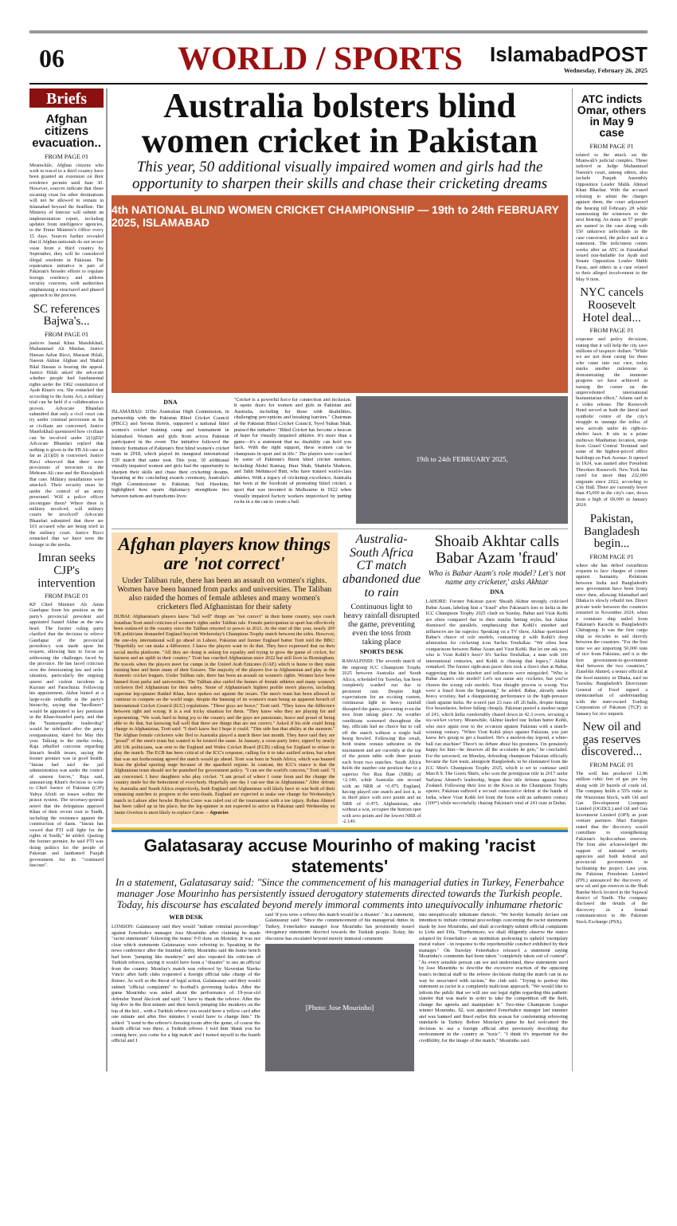06
WORLD / SPORTS
IslamabadPOST
Wednesday, February 26, 2025
Briefs
Afghan citizens evacuation..
FROM PAGE 01
Meanwhile, Afghan citizens who wish to travel to a third country have been granted an extension on their residence permits until June 30. However, sources indicate that those awaiting visas for other destinations will not be allowed to remain in Islamabad beyond the deadline. The Ministry of Interior will submit an implementation report, including updates from intelligence agencies, to the Prime Minister's Office every 15 days. Sources further revealed that if Afghan nationals do not secure visas from a third country by September, they will be considered illegal residents in Pakistan. The repatriation initiative is part of Pakistan's broader efforts to regulate foreign residency and address security concerns, with authorities emphasizing a structured and phased approach to the process.
SC references Bajwa's...
FROM PAGE 01
justices Jamal Khan Mandokhail, Muhammad Ali Mazhar, Justice Hassan Azhar Rizvi, Musarat Hilali, Naeem Akhtar Afghan and Shahid Bilal Hassan is hearing the appeal. Justice Hilali asked the advocate whether people had fundamental rights under the 1962 constitution of Ayub Khan's era. She remarked that according to the Army Act, a military trial can be held if a collaboration is proven. Advocate Bhandari submitted that only a civil court can try under criminal provisions as far as civilians are concerned. Justice Mandokhail questioned how civilians can be involved under 2(1)(D)? Advocate Bhandari replied that nothing is given in the FB Ali case as far as 2(1)(D) is concerned. Justice Rizvi observed that there were provisions of terrorism in the Mehram Ali case and the Rawalpindi Bar case. Military installations were attacked. Their security must be under the control of an army personnel. Will a police officer investigate them? Where there is military involved, will military courts be involved? Advocate Bhandari submitted that there are 103 accused who are being tried in the military court. Justice Rizvi remarked that we have seen the footage in the media.
Imran seeks CJP's intervention
FROM PAGE 01
KP Chief Minister Ali Amin Gandapur from his position as the party's provincial president and appointed Junaid Akbar as the new head. The former ruling party clarified that the decision to relieve Gandapur of the provincial presidency was made upon his request, allowing him to focus on addressing the challenges faced by the province. He has faced criticism over the deteriorating law and order situation, particularly the ongoing unrest and violent incidents in Kurram and Parachinar. Following his appointment, Akbar hinted at a large-scale reshuffle in the party's hierarchy, saying that "hardliners" would be appointed to key positions in the Khan-founded party, and that the "homoeopathic leadership" would be sidelined after the party reorganisation, slated for May this year. Talking to the media today, Raja rebuffed concerns regarding Imran's health issues, saying the former premier was in good health. "Imran had said the jail administration was under the control of unseen forces," Raja said, announcing Khan's decision to write to Chief Justice of Pakistan (CJP) Yahya Afridi on issues within the prison system. The secretary-general noted that the delegation apprised Khan of their recent visit to Sindh, including the resistance against the construction of dams. "Imran has vowed that PTI will fight for the rights of Sindh," he added. Quoting the former premier, he said PTI was doing politics for the people of Pakistan and lambasted Punjab government for its "continued fascism".
Australia bolsters blind women cricket in Pakistan
This year, 50 additional visually impaired women and girls had the opportunity to sharpen their skills and chase their cricketing dreams
4th NATIONAL BLIND WOMEN CRICKET CHAMPIONSHIP — 19th to 24th FEBRUARY 2025, ISLAMABAD
DNA
ISLAMABAD: DThe Australian High Commission, in partnership with the Pakistan Blind Cricket Council (PBCC) and Serena Hotels, supported a national blind women's cricket training camp and tournament in Islamabad. Women and girls from across Pakistan participated in the event. The initiative followed the historic formation of Pakistan's first blind women's cricket team in 2018, which played its inaugural international T20 match that same year. This year, 50 additional visually impaired women and girls had the opportunity to sharpen their skills and chase their cricketing dreams. Speaking at the concluding awards ceremony, Australia's High Commissioner to Pakistan, Neil Hawkins, highlighted how sports diplomacy strengthens ties between nations and transforms lives:
"Cricket is a powerful force for connection and inclusion. It opens doors for women and girls in Pakistan and Australia, including for those with disabilities, challenging perceptions and breaking barriers." Chairman of the Pakistan Blind Cricket Council, Syed Sultan Shah, praised the initiative: "Blind Cricket has become a beacon of hope for visually impaired athletes. It's more than a game—it's a statement that no disability can hold you back. With the right support, these women can be champions in sport and in life." The players were coached by some of Pakistan's finest blind cricket mentors, including Abdul Razzaq, Ibrar Shah, Shahida Shaheen, and Tahir Mehmood Butt, who have trained world-class athletes. With a legacy of cricketing excellence, Australia has been at the forefront of promoting blind cricket, a sport that was invented in Melbourne in 1922 when visually impaired factory workers improvised by putting rocks in a tin can to create a ball.
19th to 24th FEBRUARY 2025,
Afghan players know things are 'not correct'
Under Taliban rule, there has been an assault on women's rights. Women have been banned from parks and universities. The Taliban also raided the homes of female athletes and many women's cricketers fled Afghanistan for their safety
DUBAI: Afghanistan's players know "full well" things are "not correct" in their home country, says coach Jonathan Trott amid criticism of women's rights under Taliban rule. Female participation in sport has effectively been outlawed in the country since the Taliban returned to power in 2021. At the start of this year, nearly 200 UK politicians demanded England boycott Wednesday's Champions Trophy match between the sides. However, the one-day international will go ahead in Lahore, Pakistan and former England batter Trott told the BBC: "Hopefully we can make a difference. I know the players want to do that. They have expressed that on their social media platforms. "All they are doing is asking for equality and trying to grow the game of cricket, for fairness and an uplift in their country." Trott has coached Afghanistan since 2022 but still lives in Birmingham. He travels when the players meet for camps in the United Arab Emirates (UAE) which is home to their main training base and hosts many of their fixtures. The majority of the players live in Afghanistan and play in the domestic cricket leagues. Under Taliban rule, there has been an assault on women's rights. Women have been banned from parks and universities. The Taliban also raided the homes of female athletes and many women's cricketers fled Afghanistan for their safety. Some of Afghanistan's highest profile men's players, including superstar leg-spinner Rashid Khan, have spoken out against the issues. The men's team has been allowed to continue to compete on the world stage, despite the banning of its women's team being an apparent breach of International Cricket Council (ICC) regulations. "These guys are brave," Trott said. "They know the difference between right and wrong. It is a real tricky situation for them. "They know who they are playing for and representing. "We work hard to bring joy to the country and the guys are passionate, brave and proud of being able to do that, but knowing full well that there are things that are not correct." Asked if his side could bring change in Afghanistan, Trott said: "I don't know but I hope it could. "This side has that ability at the moment." The Afghan female cricketers who fled to Australia played a match there last month. They have said they are "proud" of the men's team but wanted to be treated the same. In January, a cross-party letter, signed by nearly 200 UK politicians, was sent to the England and Wales Cricket Board (ECB) calling for England to refuse to play the match. The ECB has been critical of the ICC's response, calling for it to take unified action, but when that was not forthcoming agreed the match would go ahead. Trott was born in South Africa, which was banned from the global sporting stage because of the apartheid regime. In contrast, the ICC's stance is that the Afghanistan team should not be punished for government policy. "I can see the world's concern," Trott said. "I am concerned. I have daughters who play cricket. "I am proud of where I come from and the change the country made for the betterment of everybody. Hopefully one day I can see that in Afghanistan." After defeats by Australia and South Africa respectively, both England and Afghanistan will likely have to win both of their remaining matches to progress to the semi-finals. England are expected to make one change for Wednesday's match in Lahore after bowler Brydon Carse was ruled out of the tournament with a toe injury. Rehan Ahmed has been called up in his place, but the leg-spinner is not expected to arrive in Pakistan until Wednesday so Jamie Overton is most likely to replace Carse. – Agencies
Australia-South Africa CT match abandoned due to rain
Continuous light to heavy rainfall disrupted the game, preventing even the toss from taking place
SPORTS DESK
RAWALPINDI: The seventh match of the ongoing ICC Champions Trophy 2025 between Australia and South Africa, scheduled for Tuesday, has been completely washed out due to persistent rain. Despite high expectations for an exciting contest, continuous light to heavy rainfall disrupted the game, preventing even the toss from taking place. As weather conditions worsened throughout the day, officials had no choice but to call off the match without a single ball being bowled. Following this result, both teams remain unbeaten in the tournament and are currently at the top of the points table with three points each from two matches. South Africa holds the number one position due to a superior Net Run Rate (NRR) of +2.140, while Australia sits second with an NRR of +0.475. England, having played one match and lost it, is in third place with zero points and an NRR of -0.475. Afghanistan, also without a win, occupies the bottom spot with zero points and the lowest NRR of -2.140.
Shoaib Akhtar calls Babar Azam 'fraud'
Who is Babar Azam's role model? Let's not name any cricketer,' asks Akhtar
DNA
LAHORE: Former Pakistan pacer Shoaib Akhtar strongly criticised Babar Azam, labeling him a "fraud" after Pakistan's loss to India in the ICC Champions Trophy 2025 clash on Sunday. Babar and Virat Kohli are often compared due to their similar batting styles, but Akhtar dismissed the parallels, emphasizing that Kohli's mindset and influences are far superior. Speaking on a TV show, Akhtar questioned Babar's choice of role models, contrasting it with Kohli's deep admiration for cricketing icon Sachin Tendulkar. "We often hear comparisons between Babar Azam and Virat Kohli. But let me ask you, who is Virat Kohli's hero? It's Sachin Tendulkar, a man with 100 international centuries, and Kohli is chasing that legacy," Akhtar remarked. The former right-arm pacer then took a direct shot at Babar, suggesting that his mindset and influences were misguided. "Who is Babar Azam's role model? Let's not name any cricketer, but you've chosen the wrong role models. Your thought process is wrong. You were a fraud from the beginning," he added. Babar, already under heavy scrutiny, had a disappointing performance in the high-pressure clash against India. He scored just 23 runs off 26 balls, despite hitting five boundaries, before falling cheaply. Pakistan posted a modest target of 241, which India comfortably chased down in 42.3 overs, securing a six-wicket victory. Meanwhile, Akhtar lauded star Indian batter Kohli, who once again rose to the occasion against Pakistan with a match-winning century. "When Virat Kohli plays against Pakistan, you just know he's going to get a hundred. He's a modern-day legend, a white-ball run machine! There's no debate about his greatness. I'm genuinely happy for him—he deserves all the accolades he gets," he concluded. For the unversed, on Monday, defending champions Pakistan officially became the first team, alongside Bangladesh, to be eliminated from the ICC Men's Champions Trophy 2025, which is set to continue until March 9. The Green Shirts, who won the prestigious title in 2017 under Sarfaraz Ahmed's leadership, began their title defense against New Zealand. Following their loss to the Kiwis in the Champions Trophy opener, Pakistan suffered a second consecutive defeat at the hands of India, where Virat Kohli led from the front with an unbeaten century (100*) while successfully chasing Pakistan's total of 241 runs in Dubai.
Galatasaray accuse Mourinho of making 'racist statements'
In a statement, Galatasaray said: "Since the commencement of his managerial duties in Turkey, Fenerbahce manager Jose Mourinho has persistently issued derogatory statements directed towards the Turkish people. Today, his discourse has escalated beyond merely immoral comments into unequivocally inhumane rhetoric
WEB DESK
LONDON: Galatasaray said they would "initiate criminal proceedings" against Fenerbahce manager Jose Mourinho after claiming he made "racist statements" following the teams' 0-0 draw on Monday. It was not clear which statements Galatasaray were referring to. Speaking in the news conference after the Istanbul derby, Mourinho said the home bench had been "jumping like monkeys" and also repeated his criticism of Turkish referees, saying it would have been a "disaster" to use an official from the country. Monday's match was refereed by Slovenian Slavko Vincic after both clubs requested a foreign official take charge of the fixture. As well as the threat of legal action, Galatasaray said they would submit "official complaints" to football's governing bodies. After the game Mourinho was asked about the performance of 19-year-old defender Yusuf Akcicek and said: "I have to thank the referee. After the big dive in the first minute and their bench jumping like monkeys on the top of the kid... with a Turkish referee you would have a yellow card after one minute and after five minutes I would have to change him." He added: "I went to the referee's dressing room after the game, of course the fourth official was there, a Turkish referee. I told him 'thank you for coming here, you come for a big match' and I turned myself to the fourth official and I
said 'if you were a referee this match would be a disaster'." In a statement, Galatasaray said: "Since the commencement of his managerial duties in Turkey, Fenerbahce manager Jose Mourinho has persistently issued derogatory statements directed towards the Turkish people. Today, his discourse has escalated beyond merely immoral comments
[Photo: Jose Mourinho]
into unequivocally inhumane rhetoric. "We hereby formally declare our intention to initiate criminal proceedings concerning the racist statements made by Jose Mourinho, and shall accordingly submit official complaints to Uefa and Fifa. "Furthermore, we shall diligently observe the stance adopted by Fenerbahce - an institution professing to uphold 'exemplary moral values' - in response to the reprehensible conduct exhibited by their manager." On Tuesday Fenerbahce released a statement saying Mourinho's comments had been taken "completely taken out of context". "As every sensible person can see and understand, these statements used by Jose Mourinho to describe the excessive reaction of the opposing team's technical staff to the referee decisions during the match can in no way be associated with racism," the club said. "Trying to portray this statement as racist is a completely malicious approach. "We would like to inform the public that we will use our legal rights regarding this pathetic slander that was made in order to take the competition off the field, change the agenda and manipulate it." Two-time Champions League winner Mourinho, 62, was appointed Fenerbahce manager last summer and was banned and fined earlier this season for condemning refereeing standards in Turkey. Before Monday's game he had welcomed the decision to use a foreign official after previously describing the environment in the country as "toxic". "I think it's important for the credibility, for the image of the match," Mourinho said.
ATC indicts Omar, others in May 9 case
FROM PAGE 01
related to the attack on the Mianwali's judicial complex. Those indicted in Judge Muhammad Naeem's court, among others, also include Punjab Assembly Opposition Leader Malik Ahmad Khan Bhachar. With the accused refusing to admit the charges against them, the court adjourned the hearing till February 28 while summoning the witnesses to the next hearing. As many as 57 people are named in the case along with 150 unknown individuals in the case concerned, the police said in a statement. The indictment comes weeks after an ATC in Faisalabad issued non-bailable for Ayub and Senate Opposition Leader Shibli Faraz, and others in a case related to their alleged involvement in the May 9 riots.
NYC cancels Roosevelt Hotel deal...
FROM PAGE 01
response and policy decisions, stating that it will help the city save millions of taxpayer dollars. "While we are not done caring for those who came into our care, today marks another milestone in demonstrating the immense progress we have achieved in turning the corner on the unprecedented international humanitarian effort," Adams said in a video release. The Roosevelt Hotel served as both the literal and symbolic centre of the city's struggle to manage the influx of new arrivals under its right-to-shelter laws. It sits in a prime midtown Manhattan location, steps from Grand Central Terminal and some of the highest-priced office buildings on Park Avenue. It opened in 1924, was named after President Theodore Roosevelt. New York has cared for more than 232,000 migrants since 2022, according to City Hall. There are currently fewer than 45,000 in the city's care, down from a high of 69,000 in January 2024.
Pakistan, Bangladesh begin...
FROM PAGE 01
where she has defied extradition requests to face charges of crimes against humanity. Relations between India and Bangladesh's new government have been frosty since then, allowing Islamabad and Dhaka to slowly rebuild ties. Direct private trade between the countries restarted in November 2024, when a container ship sailed from Pakistan's Karachi to Bangladesh's Chittagong. It was the first cargo ship in decades to sail directly between the countries. "For the first time we are importing 50,000 tons of rice from Pakistan, and it is the first government-to-government deal between the two countries," Ziauddin Ahmed, a senior official at the food ministry in Dhaka, said on Tuesday. Bangladesh's Directorate General of Food signed a memorandum of understanding with the state-owned Trading Corporation of Pakistan (TCP) in January for rice imports.
New oil and gas reserves discovered...
FROM PAGE 01
The well has produced 12.96 million cubic feet of gas per day along with 20 barrels of crude oil. The company holds a 55% stake in the Waziristan block, with Oil and Gas Development Company Limited (OGDCL) and Oil and Gas Investment Limited (OPI) as joint venture partners. Mari Energies stated that the discovery would contribute to strengthening Pakistan's hydrocarbon reserves. The firm also acknowledged the support of national security agencies and both federal and provincial governments in facilitating the project. Last year, the Pakistan Petroleum Limited (PPL) announced the discovery of new oil and gas reserves in the Shah Bandar block located in the Sujawal district of Sindh. The company disclosed the details of the discovery in a formal communication to the Pakistan Stock Exchange (PSX).